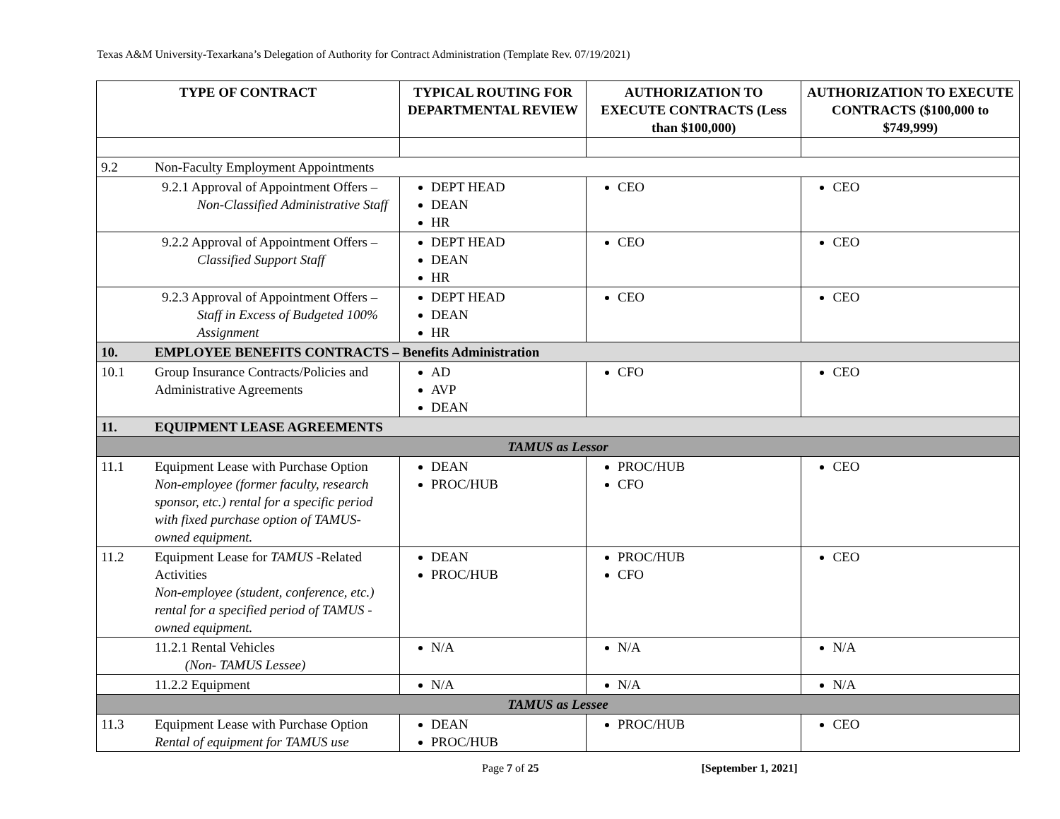Texas A&M University-Texarkana’s Delegation of Authority for Contract Administration (Template Rev. 07/19/2021)
| TYPE OF CONTRACT | | TYPICAL ROUTING FOR DEPARTMENTAL REVIEW | AUTHORIZATION TO EXECUTE CONTRACTS (Less than $100,000) | AUTHORIZATION TO EXECUTE CONTRACTS ($100,000 to $749,999) |
| --- | --- | --- | --- | --- |
| 9.2 | Non-Faculty Employment Appointments | | | |
| | 9.2.1 Approval of Appointment Offers – Non-Classified Administrative Staff | DEPT HEAD DEAN HR | CEO | CEO |
| | 9.2.2 Approval of Appointment Offers – Classified Support Staff | DEPT HEAD DEAN HR | CEO | CEO |
| | 9.2.3 Approval of Appointment Offers – Staff in Excess of Budgeted 100% Assignment | DEPT HEAD DEAN HR | CEO | CEO |
| 10. | EMPLOYEE BENEFITS CONTRACTS – Benefits Administration | | | |
| 10.1 | Group Insurance Contracts/Policies and Administrative Agreements | AD AVP DEAN | CFO | CEO |
| 11. | EQUIPMENT LEASE AGREEMENTS | | | |
| TAMUS as Lessor | | | | |
| 11.1 | Equipment Lease with Purchase Option Non-employee (former faculty, research sponsor, etc.) rental for a specific period with fixed purchase option of TAMUS-owned equipment. | DEAN PROC/HUB | PROC/HUB CFO | CEO |
| 11.2 | Equipment Lease for TAMUS -Related Activities Non-employee (student, conference, etc.) rental for a specified period of TAMUS -owned equipment. | DEAN PROC/HUB | PROC/HUB CFO | CEO |
| | 11.2.1 Rental Vehicles (Non- TAMUS Lessee) | N/A | N/A | N/A |
| | 11.2.2 Equipment | N/A | N/A | N/A |
| TAMUS as Lessee | | | | |
| 11.3 | Equipment Lease with Purchase Option Rental of equipment for TAMUS use | DEAN PROC/HUB | PROC/HUB | CEO |
Page 7 of 25 [September 1, 2021]